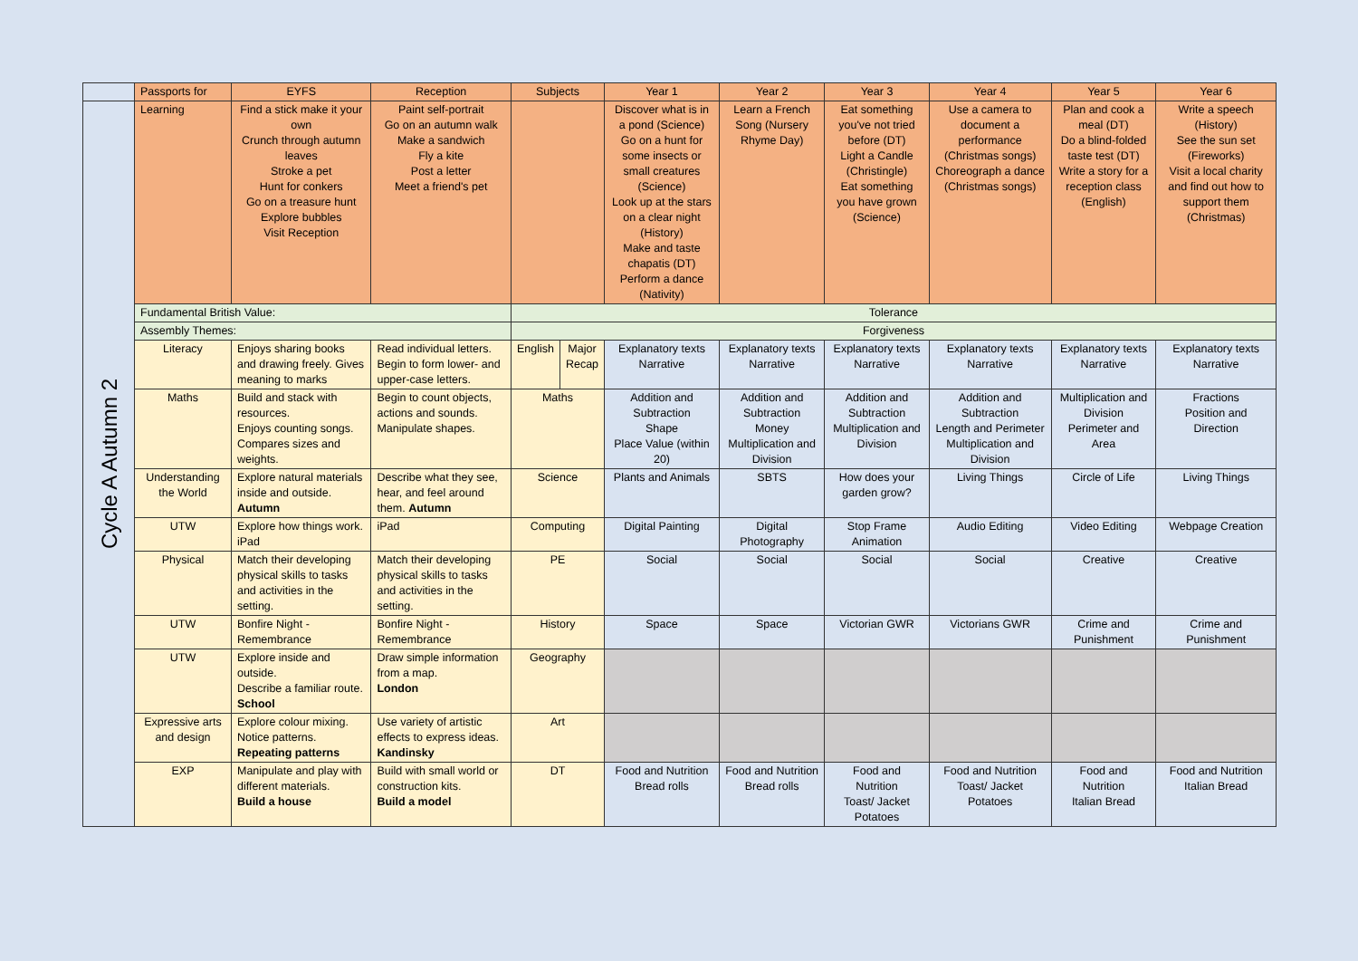| | Passports for | EYFS | Reception | Subjects | | Year 1 | Year 2 | Year 3 | Year 4 | Year 5 | Year 6 |
| --- | --- | --- | --- | --- | --- | --- | --- | --- | --- | --- | --- |
| Cycle A Autumn 2 | Learning | Find a stick make it your own Crunch through autumn leaves Stroke a pet Hunt for conkers Go on a treasure hunt Explore bubbles Visit Reception | Paint self-portrait Go on an autumn walk Make a sandwich Fly a kite Post a letter Meet a friend's pet | | | Discover what is in a pond (Science) Go on a hunt for some insects or small creatures (Science) Look up at the stars on a clear night (History) Make and taste chapatis (DT) Perform a dance (Nativity) | Learn a French Song (Nursery Rhyme Day) | Eat something you've not tried before (DT) Light a Candle (Christingle) Eat something you have grown (Science) | Use a camera to document a performance (Christmas songs) Choreograph a dance (Christmas songs) | Plan and cook a meal (DT) Do a blind-folded taste test (DT) Write a story for a reception class (English) | Write a speech (History) See the sun set (Fireworks) Visit a local charity and find out how to support them (Christmas) |
| | Fundamental British Value: | | | Tolerance | | | | | | | |
| | Assembly Themes: | | | Forgiveness | | | | | | | |
| | Literacy | Enjoys sharing books and drawing freely. Gives meaning to marks | Read individual letters. Begin to form lower- and upper-case letters. | English | Major Recap | Explanatory texts Narrative | Explanatory texts Narrative | Explanatory texts Narrative | Explanatory texts Narrative | Explanatory texts Narrative | Explanatory texts Narrative |
| | Maths | Build and stack with resources. Enjoys counting songs. Compares sizes and weights. | Begin to count objects, actions and sounds. Manipulate shapes. | Maths | | Addition and Subtraction Shape Place Value (within 20) | Addition and Subtraction Money Multiplication and Division | Addition and Subtraction Multiplication and Division | Addition and Subtraction Length and Perimeter Multiplication and Division | Multiplication and Division Perimeter and Area | Fractions Position and Direction |
| | Understanding the World | Explore natural materials inside and outside. Autumn | Describe what they see, hear, and feel around them. Autumn | Science | | Plants and Animals | SBTS | How does your garden grow? | Living Things | Circle of Life | Living Things |
| | UTW | Explore how things work. iPad | iPad | Computing | | Digital Painting | Digital Photography | Stop Frame Animation | Audio Editing | Video Editing | Webpage Creation |
| | Physical | Match their developing physical skills to tasks and activities in the setting. | Match their developing physical skills to tasks and activities in the setting. | PE | | Social | Social | Social | Social | Creative | Creative |
| | UTW | Bonfire Night - Remembrance | Bonfire Night - Remembrance | History | | Space | Space | Victorian GWR | Victorians GWR | Crime and Punishment | Crime and Punishment |
| | UTW | Explore inside and outside. Describe a familiar route. School | Draw simple information from a map. London | Geography | | | | | | | |
| | Expressive arts and design | Explore colour mixing. Notice patterns. Repeating patterns | Use variety of artistic effects to express ideas. Kandinsky | Art | | | | | | | |
| | EXP | Manipulate and play with different materials. Build a house | Build with small world or construction kits. Build a model | DT | | Food and Nutrition Bread rolls | Food and Nutrition Bread rolls | Food and Nutrition Toast/ Jacket Potatoes | Food and Nutrition Toast/ Jacket Potatoes | Food and Nutrition Italian Bread | Food and Nutrition Italian Bread |